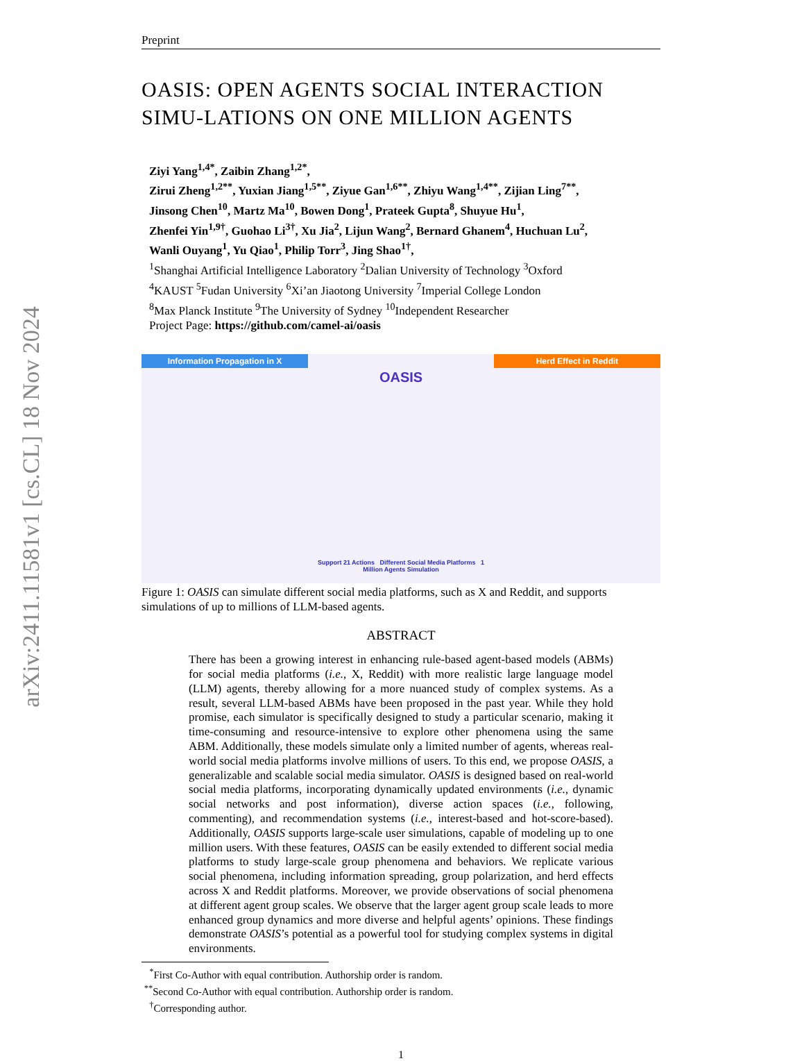arXiv:2411.11581v1 [cs.CL] 18 Nov 2024
Preprint
OASIS: OPEN AGENTS SOCIAL INTERACTION SIMU-LATIONS ON ONE MILLION AGENTS
Ziyi Yang<sup>1,4*</sup>, Zaibin Zhang<sup>1,2*</sup>,
Zirui Zheng<sup>1,2**</sup>, Yuxian Jiang<sup>1,5**</sup>, Ziyue Gan<sup>1,6**</sup>, Zhiyu Wang<sup>1,4**</sup>, Zijian Ling<sup>7**</sup>,
Jinsong Chen<sup>10</sup>, Martz Ma<sup>10</sup>, Bowen Dong<sup>1</sup>, Prateek Gupta<sup>8</sup>, Shuyue Hu<sup>1</sup>,
Zhenfei Yin<sup>1,9†</sup>, Guohao Li<sup>3†</sup>, Xu Jia<sup>2</sup>, Lijun Wang<sup>2</sup>, Bernard Ghanem<sup>4</sup>, Huchuan Lu<sup>2</sup>,
Wanli Ouyang<sup>1</sup>, Yu Qiao<sup>1</sup>, Philip Torr<sup>3</sup>, Jing Shao<sup>1†</sup>,
<sup>1</sup> Shanghai Artificial Intelligence Laboratory <sup>2</sup>Dalian University of Technology <sup>3</sup>Oxford
<sup>4</sup> KAUST <sup>5</sup>Fudan University <sup>6</sup>Xi’an Jiaotong University <sup>7</sup>Imperial College London
<sup>8</sup> Max Planck Institute <sup>9</sup>The University of Sydney <sup>10</sup>Independent Researcher
Project Page: https://github.com/camel-ai/oasis
Information Propagation in X
OASIS
Support 21 Actions Different Social Media Platforms 1 Million Agents Simulation
Herd Effect in Reddit
Figure 1: OASIS can simulate different social media platforms, such as X and Reddit, and supports simulations of up to millions of LLM-based agents.
ABSTRACT
There has been a growing interest in enhancing rule-based agent-based models (ABMs) for social media platforms (i.e., X, Reddit) with more realistic large language model (LLM) agents, thereby allowing for a more nuanced study of complex systems. As a result, several LLM-based ABMs have been proposed in the past year. While they hold promise, each simulator is specifically designed to study a particular scenario, making it time-consuming and resource-intensive to explore other phenomena using the same ABM. Additionally, these models simulate only a limited number of agents, whereas real-world social media platforms involve millions of users. To this end, we propose OASIS, a generalizable and scalable social media simulator. OASIS is designed based on real-world social media platforms, incorporating dynamically updated environments (i.e., dynamic social networks and post information), diverse action spaces (i.e., following, commenting), and recommendation systems (i.e., interest-based and hot-score-based). Additionally, OASIS supports large-scale user simulations, capable of modeling up to one million users. With these features, OASIS can be easily extended to different social media platforms to study large-scale group phenomena and behaviors. We replicate various social phenomena, including information spreading, group polarization, and herd effects across X and Reddit platforms. Moreover, we provide observations of social phenomena at different agent group scales. We observe that the larger agent group scale leads to more enhanced group dynamics and more diverse and helpful agents’ opinions. These findings demonstrate OASIS’s potential as a powerful tool for studying complex systems in digital environments.
<sup>*</sup> First Co-Author with equal contribution. Authorship order is random.
<sup>**</sup> Second Co-Author with equal contribution. Authorship order is random.
<sup>†</sup> Corresponding author.
1